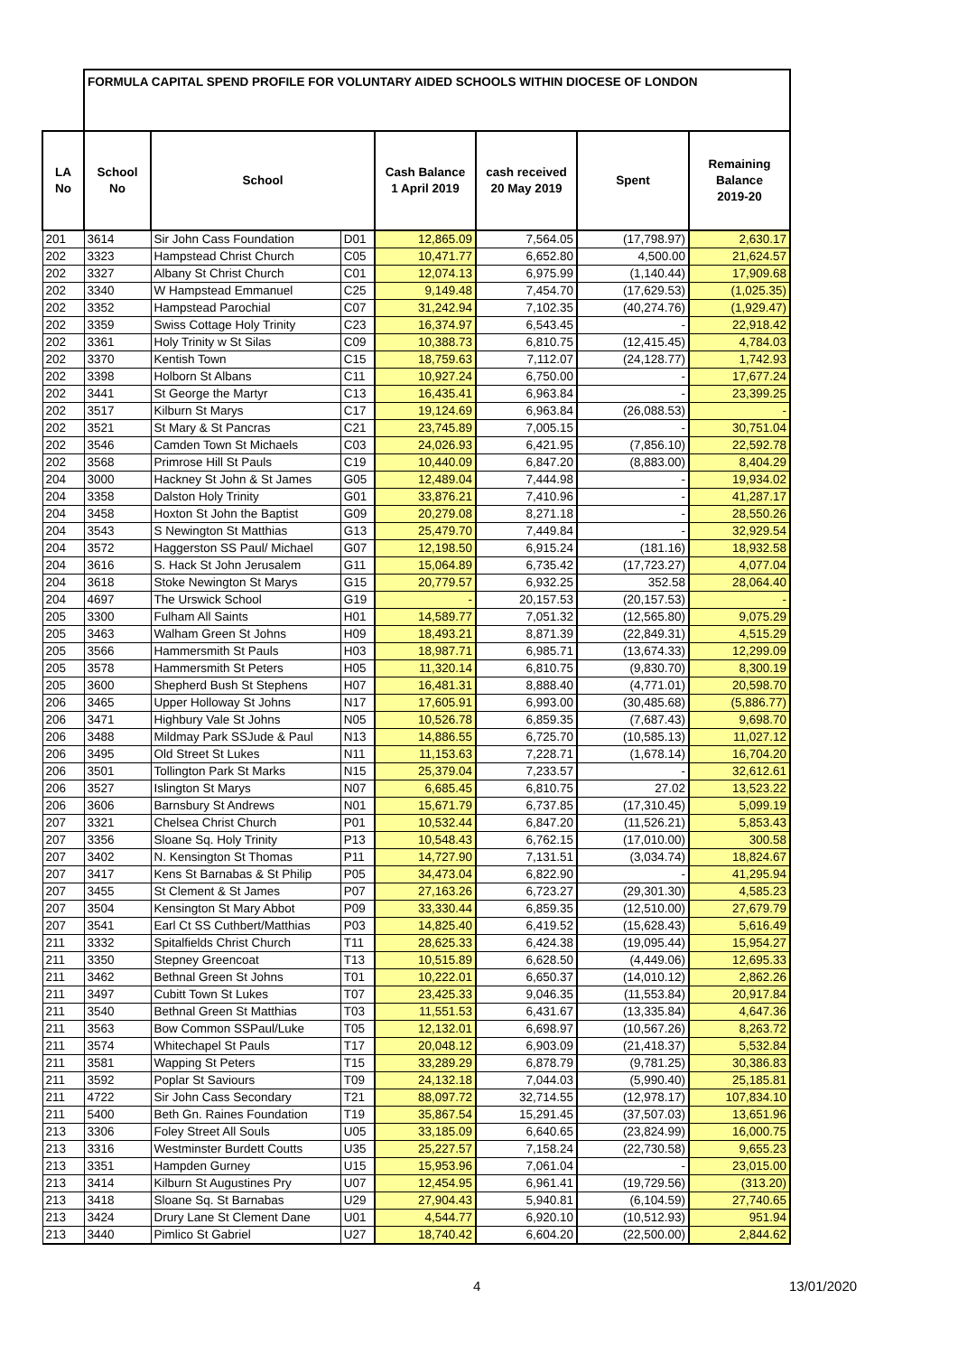| | FORMULA CAPITAL SPEND PROFILE FOR VOLUNTARY AIDED SCHOOLS WITHIN DIOCESE OF LONDON | | | | | | |
| LA No | School No | School | | Cash Balance 1 April 2019 | cash received 20 May 2019 | Spent | Remaining Balance 2019-20 |
| 201 | 3614 | Sir John Cass Foundation | D01 | 12,865.09 | 7,564.05 | (17,798.97) | 2,630.17 |
| 202 | 3323 | Hampstead Christ Church | C05 | 10,471.77 | 6,652.80 | 4,500.00 | 21,624.57 |
| 202 | 3327 | Albany St Christ Church | C01 | 12,074.13 | 6,975.99 | (1,140.44) | 17,909.68 |
| 202 | 3340 | W Hampstead Emmanuel | C25 | 9,149.48 | 7,454.70 | (17,629.53) | (1,025.35) |
| 202 | 3352 | Hampstead Parochial | C07 | 31,242.94 | 7,102.35 | (40,274.76) | (1,929.47) |
| 202 | 3359 | Swiss Cottage Holy Trinity | C23 | 16,374.97 | 6,543.45 | - | 22,918.42 |
| 202 | 3361 | Holy Trinity w St Silas | C09 | 10,388.73 | 6,810.75 | (12,415.45) | 4,784.03 |
| 202 | 3370 | Kentish Town | C15 | 18,759.63 | 7,112.07 | (24,128.77) | 1,742.93 |
| 202 | 3398 | Holborn St Albans | C11 | 10,927.24 | 6,750.00 | - | 17,677.24 |
| 202 | 3441 | St George the Martyr | C13 | 16,435.41 | 6,963.84 | - | 23,399.25 |
| 202 | 3517 | Kilburn St Marys | C17 | 19,124.69 | 6,963.84 | (26,088.53) | - |
| 202 | 3521 | St Mary & St Pancras | C21 | 23,745.89 | 7,005.15 | - | 30,751.04 |
| 202 | 3546 | Camden Town St Michaels | C03 | 24,026.93 | 6,421.95 | (7,856.10) | 22,592.78 |
| 202 | 3568 | Primrose Hill St Pauls | C19 | 10,440.09 | 6,847.20 | (8,883.00) | 8,404.29 |
| 204 | 3000 | Hackney St John & St James | G05 | 12,489.04 | 7,444.98 | - | 19,934.02 |
| 204 | 3358 | Dalston Holy Trinity | G01 | 33,876.21 | 7,410.96 | - | 41,287.17 |
| 204 | 3458 | Hoxton St John the Baptist | G09 | 20,279.08 | 8,271.18 | - | 28,550.26 |
| 204 | 3543 | S Newington St Matthias | G13 | 25,479.70 | 7,449.84 | - | 32,929.54 |
| 204 | 3572 | Haggerston SS Paul/ Michael | G07 | 12,198.50 | 6,915.24 | (181.16) | 18,932.58 |
| 204 | 3616 | S. Hack St John Jerusalem | G11 | 15,064.89 | 6,735.42 | (17,723.27) | 4,077.04 |
| 204 | 3618 | Stoke Newington St Marys | G15 | 20,779.57 | 6,932.25 | 352.58 | 28,064.40 |
| 204 | 4697 | The Urswick School | G19 | - | 20,157.53 | (20,157.53) | - |
| 205 | 3300 | Fulham All Saints | H01 | 14,589.77 | 7,051.32 | (12,565.80) | 9,075.29 |
| 205 | 3463 | Walham Green St Johns | H09 | 18,493.21 | 8,871.39 | (22,849.31) | 4,515.29 |
| 205 | 3566 | Hammersmith St Pauls | H03 | 18,987.71 | 6,985.71 | (13,674.33) | 12,299.09 |
| 205 | 3578 | Hammersmith St Peters | H05 | 11,320.14 | 6,810.75 | (9,830.70) | 8,300.19 |
| 205 | 3600 | Shepherd Bush St Stephens | H07 | 16,481.31 | 8,888.40 | (4,771.01) | 20,598.70 |
| 206 | 3465 | Upper Holloway St Johns | N17 | 17,605.91 | 6,993.00 | (30,485.68) | (5,886.77) |
| 206 | 3471 | Highbury Vale St Johns | N05 | 10,526.78 | 6,859.35 | (7,687.43) | 9,698.70 |
| 206 | 3488 | Mildmay Park SSJude & Paul | N13 | 14,886.55 | 6,725.70 | (10,585.13) | 11,027.12 |
| 206 | 3495 | Old Street St Lukes | N11 | 11,153.63 | 7,228.71 | (1,678.14) | 16,704.20 |
| 206 | 3501 | Tollington Park St Marks | N15 | 25,379.04 | 7,233.57 | - | 32,612.61 |
| 206 | 3527 | Islington St Marys | N07 | 6,685.45 | 6,810.75 | 27.02 | 13,523.22 |
| 206 | 3606 | Barnsbury St Andrews | N01 | 15,671.79 | 6,737.85 | (17,310.45) | 5,099.19 |
| 207 | 3321 | Chelsea Christ Church | P01 | 10,532.44 | 6,847.20 | (11,526.21) | 5,853.43 |
| 207 | 3356 | Sloane Sq. Holy Trinity | P13 | 10,548.43 | 6,762.15 | (17,010.00) | 300.58 |
| 207 | 3402 | N. Kensington St Thomas | P11 | 14,727.90 | 7,131.51 | (3,034.74) | 18,824.67 |
| 207 | 3417 | Kens St Barnabas & St Philip | P05 | 34,473.04 | 6,822.90 | - | 41,295.94 |
| 207 | 3455 | St Clement & St James | P07 | 27,163.26 | 6,723.27 | (29,301.30) | 4,585.23 |
| 207 | 3504 | Kensington St Mary Abbot | P09 | 33,330.44 | 6,859.35 | (12,510.00) | 27,679.79 |
| 207 | 3541 | Earl Ct SS Cuthbert/Matthias | P03 | 14,825.40 | 6,419.52 | (15,628.43) | 5,616.49 |
| 211 | 3332 | Spitalfields Christ Church | T11 | 28,625.33 | 6,424.38 | (19,095.44) | 15,954.27 |
| 211 | 3350 | Stepney Greencoat | T13 | 10,515.89 | 6,628.50 | (4,449.06) | 12,695.33 |
| 211 | 3462 | Bethnal Green St Johns | T01 | 10,222.01 | 6,650.37 | (14,010.12) | 2,862.26 |
| 211 | 3497 | Cubitt Town St Lukes | T07 | 23,425.33 | 9,046.35 | (11,553.84) | 20,917.84 |
| 211 | 3540 | Bethnal Green St Matthias | T03 | 11,551.53 | 6,431.67 | (13,335.84) | 4,647.36 |
| 211 | 3563 | Bow Common SSPaul/Luke | T05 | 12,132.01 | 6,698.97 | (10,567.26) | 8,263.72 |
| 211 | 3574 | Whitechapel St Pauls | T17 | 20,048.12 | 6,903.09 | (21,418.37) | 5,532.84 |
| 211 | 3581 | Wapping St Peters | T15 | 33,289.29 | 6,878.79 | (9,781.25) | 30,386.83 |
| 211 | 3592 | Poplar St Saviours | T09 | 24,132.18 | 7,044.03 | (5,990.40) | 25,185.81 |
| 211 | 4722 | Sir John Cass Secondary | T21 | 88,097.72 | 32,714.55 | (12,978.17) | 107,834.10 |
| 211 | 5400 | Beth Gn. Raines Foundation | T19 | 35,867.54 | 15,291.45 | (37,507.03) | 13,651.96 |
| 213 | 3306 | Foley Street All Souls | U05 | 33,185.09 | 6,640.65 | (23,824.99) | 16,000.75 |
| 213 | 3316 | Westminster Burdett Coutts | U35 | 25,227.57 | 7,158.24 | (22,730.58) | 9,655.23 |
| 213 | 3351 | Hampden Gurney | U15 | 15,953.96 | 7,061.04 | - | 23,015.00 |
| 213 | 3414 | Kilburn St Augustines Pry | U07 | 12,454.95 | 6,961.41 | (19,729.56) | (313.20) |
| 213 | 3418 | Sloane Sq. St Barnabas | U29 | 27,904.43 | 5,940.81 | (6,104.59) | 27,740.65 |
| 213 | 3424 | Drury Lane St Clement Dane | U01 | 4,544.77 | 6,920.10 | (10,512.93) | 951.94 |
| 213 | 3440 | Pimlico St Gabriel | U27 | 18,740.42 | 6,604.20 | (22,500.00) | 2,844.62 |
4 13/01/2020